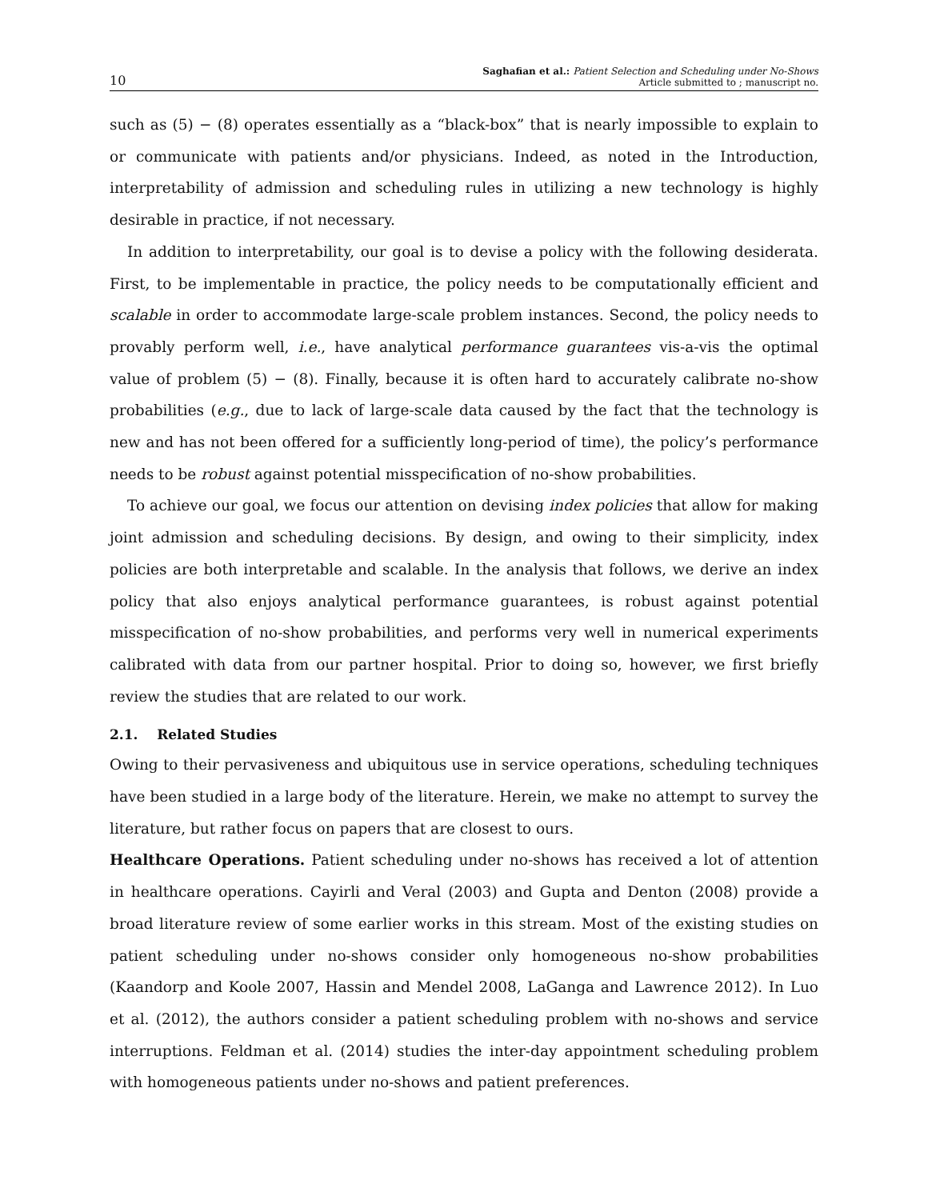10 Saghafian et al.: Patient Selection and Scheduling under No-Shows
Article submitted to ; manuscript no.
such as (5) − (8) operates essentially as a “black-box” that is nearly impossible to explain to or communicate with patients and/or physicians. Indeed, as noted in the Introduction, interpretability of admission and scheduling rules in utilizing a new technology is highly desirable in practice, if not necessary.
In addition to interpretability, our goal is to devise a policy with the following desiderata. First, to be implementable in practice, the policy needs to be computationally efficient and scalable in order to accommodate large-scale problem instances. Second, the policy needs to provably perform well, i.e., have analytical performance guarantees vis-a-vis the optimal value of problem (5) − (8). Finally, because it is often hard to accurately calibrate no-show probabilities (e.g., due to lack of large-scale data caused by the fact that the technology is new and has not been offered for a sufficiently long-period of time), the policy’s performance needs to be robust against potential misspecification of no-show probabilities.
To achieve our goal, we focus our attention on devising index policies that allow for making joint admission and scheduling decisions. By design, and owing to their simplicity, index policies are both interpretable and scalable. In the analysis that follows, we derive an index policy that also enjoys analytical performance guarantees, is robust against potential misspecification of no-show probabilities, and performs very well in numerical experiments calibrated with data from our partner hospital. Prior to doing so, however, we first briefly review the studies that are related to our work.
2.1. Related Studies
Owing to their pervasiveness and ubiquitous use in service operations, scheduling techniques have been studied in a large body of the literature. Herein, we make no attempt to survey the literature, but rather focus on papers that are closest to ours.
Healthcare Operations. Patient scheduling under no-shows has received a lot of attention in healthcare operations. Cayirli and Veral (2003) and Gupta and Denton (2008) provide a broad literature review of some earlier works in this stream. Most of the existing studies on patient scheduling under no-shows consider only homogeneous no-show probabilities (Kaandorp and Koole 2007, Hassin and Mendel 2008, LaGanga and Lawrence 2012). In Luo et al. (2012), the authors consider a patient scheduling problem with no-shows and service interruptions. Feldman et al. (2014) studies the inter-day appointment scheduling problem with homogeneous patients under no-shows and patient preferences.